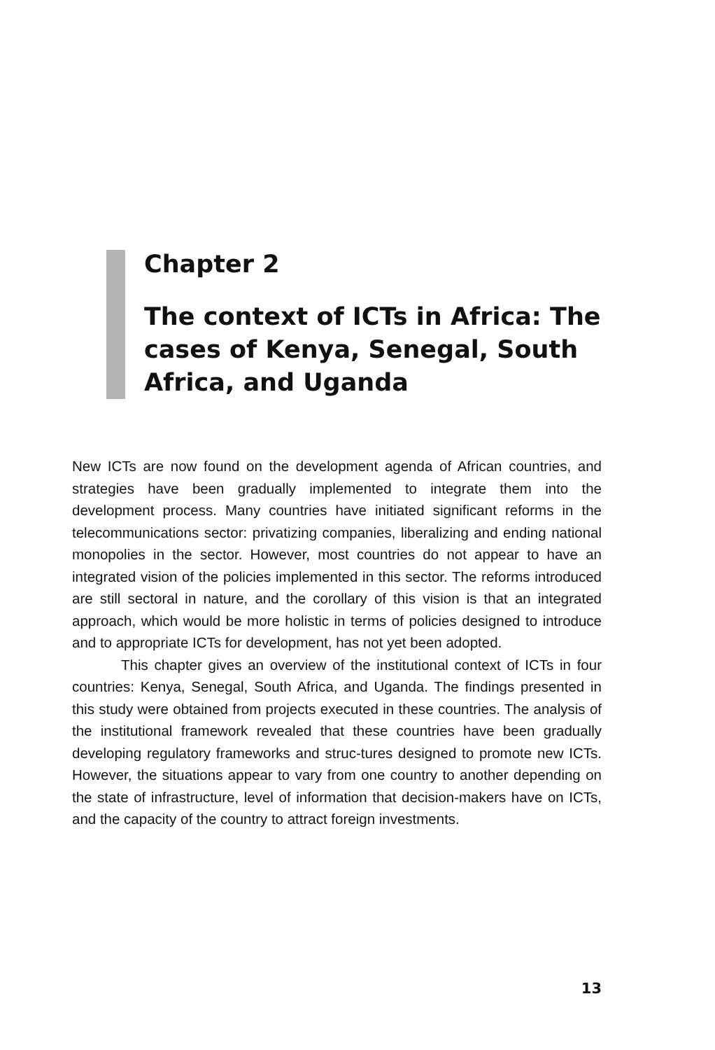Chapter 2
The context of ICTs in Africa: The cases of Kenya, Senegal, South Africa, and Uganda
New ICTs are now found on the development agenda of African countries, and strategies have been gradually implemented to integrate them into the development process. Many countries have initiated significant reforms in the telecommunications sector: privatizing companies, liberalizing and ending national monopolies in the sector. However, most countries do not appear to have an integrated vision of the policies implemented in this sector. The reforms introduced are still sectoral in nature, and the corollary of this vision is that an integrated approach, which would be more holistic in terms of policies designed to introduce and to appropriate ICTs for development, has not yet been adopted.
This chapter gives an overview of the institutional context of ICTs in four countries: Kenya, Senegal, South Africa, and Uganda. The findings presented in this study were obtained from projects executed in these countries. The analysis of the institutional framework revealed that these countries have been gradually developing regulatory frameworks and struc-tures designed to promote new ICTs. However, the situations appear to vary from one country to another depending on the state of infrastructure, level of information that decision-makers have on ICTs, and the capacity of the country to attract foreign investments.
13